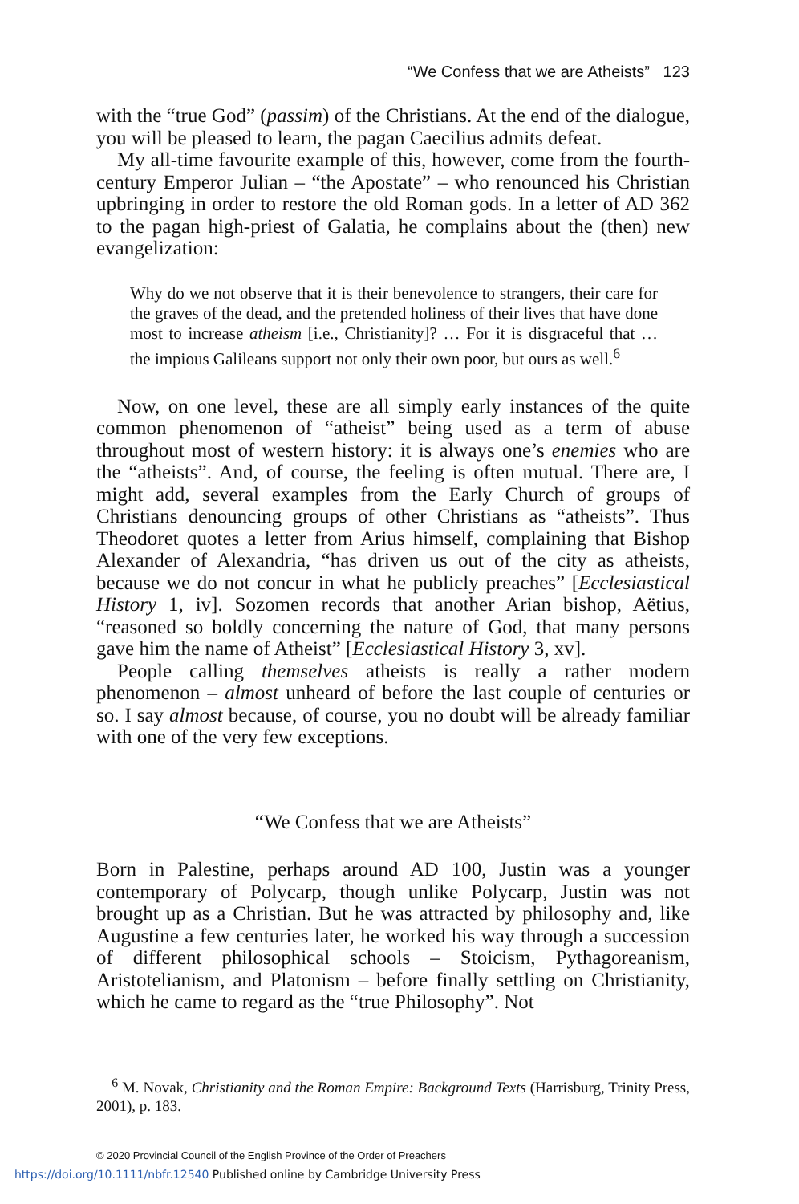“We Confess that we are Atheists” 123
with the “true God” (passim) of the Christians. At the end of the dialogue, you will be pleased to learn, the pagan Caecilius admits defeat.
My all-time favourite example of this, however, come from the fourth-century Emperor Julian – “the Apostate” – who renounced his Christian upbringing in order to restore the old Roman gods. In a letter of AD 362 to the pagan high-priest of Galatia, he complains about the (then) new evangelization:
Why do we not observe that it is their benevolence to strangers, their care for the graves of the dead, and the pretended holiness of their lives that have done most to increase atheism [i.e., Christianity]? … For it is disgraceful that … the impious Galileans support not only their own poor, but ours as well.<sup>6</sup>
Now, on one level, these are all simply early instances of the quite common phenomenon of “atheist” being used as a term of abuse throughout most of western history: it is always one’s enemies who are the “atheists”. And, of course, the feeling is often mutual. There are, I might add, several examples from the Early Church of groups of Christians denouncing groups of other Christians as “atheists”. Thus Theodoret quotes a letter from Arius himself, complaining that Bishop Alexander of Alexandria, “has driven us out of the city as atheists, because we do not concur in what he publicly preaches” [Ecclesiastical History 1, iv]. Sozomen records that another Arian bishop, Aëtius, “reasoned so boldly concerning the nature of God, that many persons gave him the name of Atheist” [Ecclesiastical History 3, xv].
People calling themselves atheists is really a rather modern phenomenon – almost unheard of before the last couple of centuries or so. I say almost because, of course, you no doubt will be already familiar with one of the very few exceptions.
“We Confess that we are Atheists”
Born in Palestine, perhaps around AD 100, Justin was a younger contemporary of Polycarp, though unlike Polycarp, Justin was not brought up as a Christian. But he was attracted by philosophy and, like Augustine a few centuries later, he worked his way through a succession of different philosophical schools – Stoicism, Pythagoreanism, Aristotelianism, and Platonism – before finally settling on Christianity, which he came to regard as the “true Philosophy”. Not
<sup>6</sup> M. Novak, Christianity and the Roman Empire: Background Texts (Harrisburg, Trinity Press, 2001), p. 183.
© 2020 Provincial Council of the English Province of the Order of Preachers
https://doi.org/10.1111/nbfr.12540 Published online by Cambridge University Press